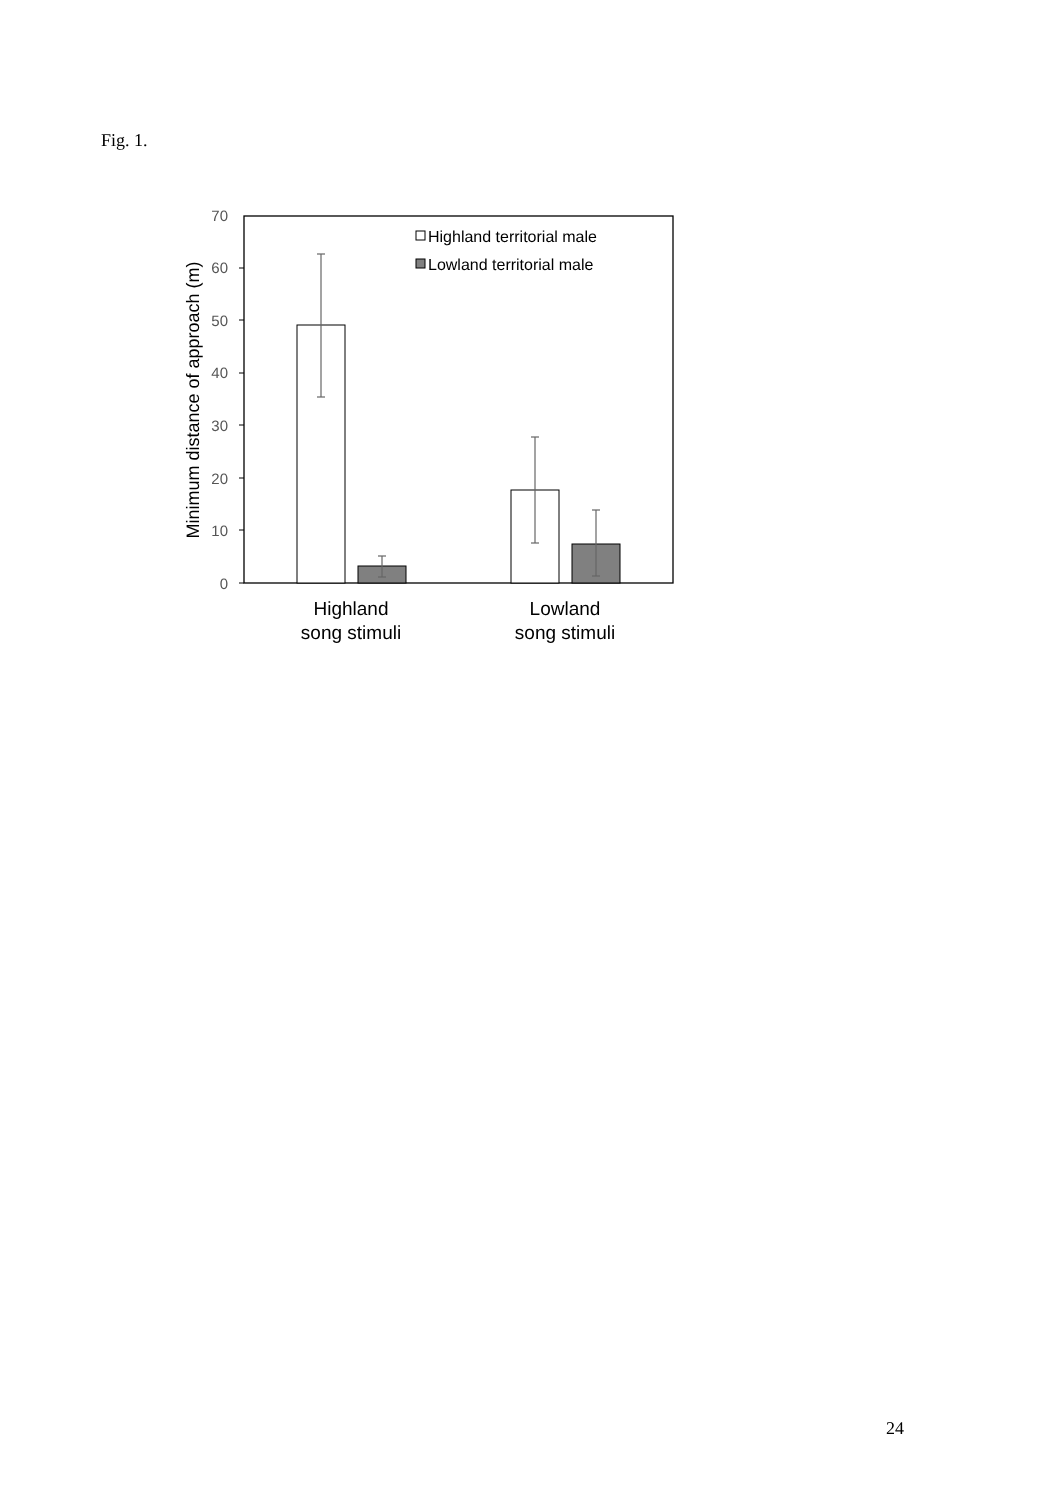Fig. 1.
0
10
20
30
40
50
60
70
Minimum distance of approach (m)
Highland territorial male
Lowland territorial male
Highland
song stimuli
Lowland
song stimuli
24